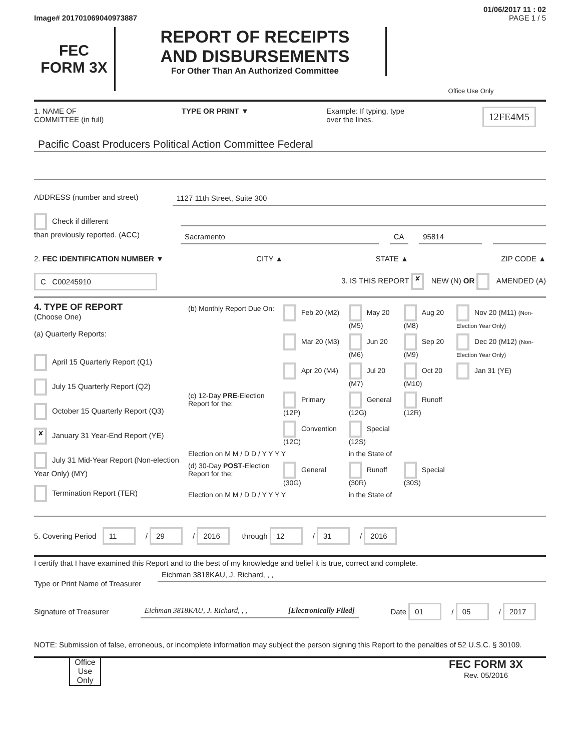01/06/2017 11 : 02
Image# 201701069040973887 PAGE 1 / 5
FEC
FORM 3X
REPORT OF RECEIPTS
AND DISBURSEMENTS
For Other Than An Authorized Committee
Office Use Only
1. NAME OF
COMMITTEE (in full) TYPE OR PRINT ▼ Example: If typing, type
over the lines. 12FE4M5
Pacific Coast Producers Political Action Committee Federal
ADDRESS (number and street) 1127 11th Street, Suite 300
Check if different
than previously reported. (ACC)
Sacramento CA 95814
2. FEC IDENTIFICATION NUMBER ▼ CITY ▲ STATE ▲ ZIP CODE ▲
C C00245910 3. IS THIS REPORT ✘ NEW (N) OR AMENDED (A)
4. TYPE OF REPORT
(Choose One)
(a) Quarterly Reports:
April 15 Quarterly Report (Q1)
July 15 Quarterly Report (Q2)
October 15 Quarterly Report (Q3)
✘ January 31 Year-End Report (YE)
July 31 Mid-Year Report (Non-election Year Only) (MY)
Termination Report (TER)
| (b) Monthly Report Due On: | Feb 20 (M2) | May 20 (M5) | Aug 20 (M8) | Nov 20 (M11) (Non-Election Year Only) |
| | Mar 20 (M3) | Jun 20 (M6) | Sep 20 (M9) | Dec 20 (M12) (Non-Election Year Only) |
| | Apr 20 (M4) | Jul 20 (M7) | Oct 20 (M10) | Jan 31 (YE) |
| (c) 12-Day PRE -Election Report for the: | Primary (12P) | General (12G) | Runoff (12R) | |
| | Convention (12C) | Special (12S) | | |
| Election on M M / D D / Y Y Y Y | | in the State of | | |
| (d) 30-Day POST -Election Report for the: | General (30G) | Runoff (30R) | Special (30S) | |
| Election on M M / D D / Y Y Y Y | | in the State of | | |
5. Covering Period 11 / 29 / 2016 through 12 / 31 / 2016
I certify that I have examined this Report and to the best of my knowledge and belief it is true, correct and complete.
Type or Print Name of Treasurer
Eichman 3818KAU, J. Richard, , ,
Signature of Treasurer
Eichman 3818KAU, J. Richard, , , [Electronically Filed]
Date 01 / 05 / 2017
NOTE: Submission of false, erroneous, or incomplete information may subject the person signing this Report to the penalties of 52 U.S.C. § 30109.
Office Use Only
FEC FORM 3X
Rev. 05/2016